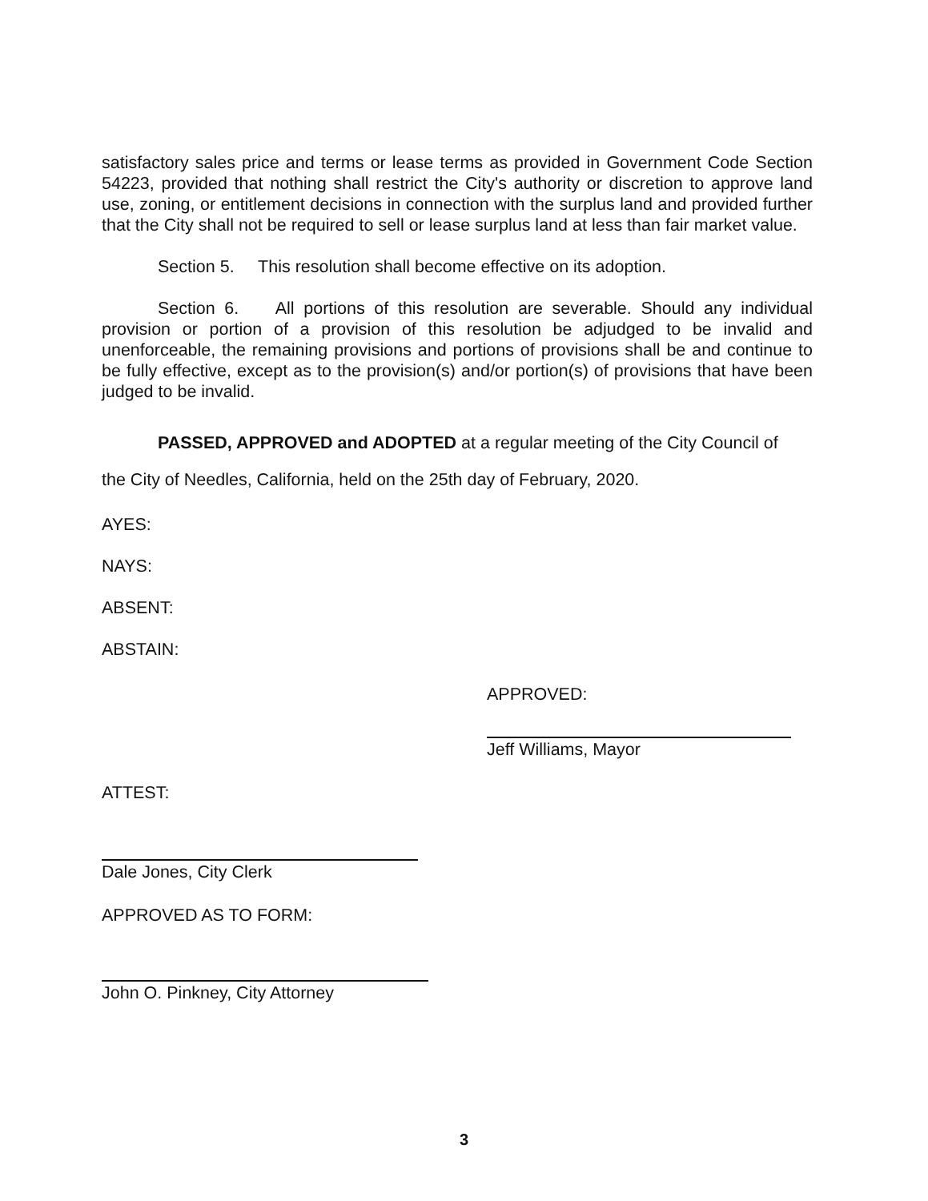satisfactory sales price and terms or lease terms as provided in Government Code Section 54223, provided that nothing shall restrict the City's authority or discretion to approve land use, zoning, or entitlement decisions in connection with the surplus land and provided further that the City shall not be required to sell or lease surplus land at less than fair market value.
Section 5. This resolution shall become effective on its adoption.
Section 6. All portions of this resolution are severable. Should any individual provision or portion of a provision of this resolution be adjudged to be invalid and unenforceable, the remaining provisions and portions of provisions shall be and continue to be fully effective, except as to the provision(s) and/or portion(s) of provisions that have been judged to be invalid.
PASSED, APPROVED and ADOPTED at a regular meeting of the City Council of
the City of Needles, California, held on the 25th day of February, 2020.
AYES:
NAYS:
ABSENT:
ABSTAIN:
APPROVED:
Jeff Williams, Mayor
ATTEST:
Dale Jones, City Clerk
APPROVED AS TO FORM:
John O. Pinkney, City Attorney
3